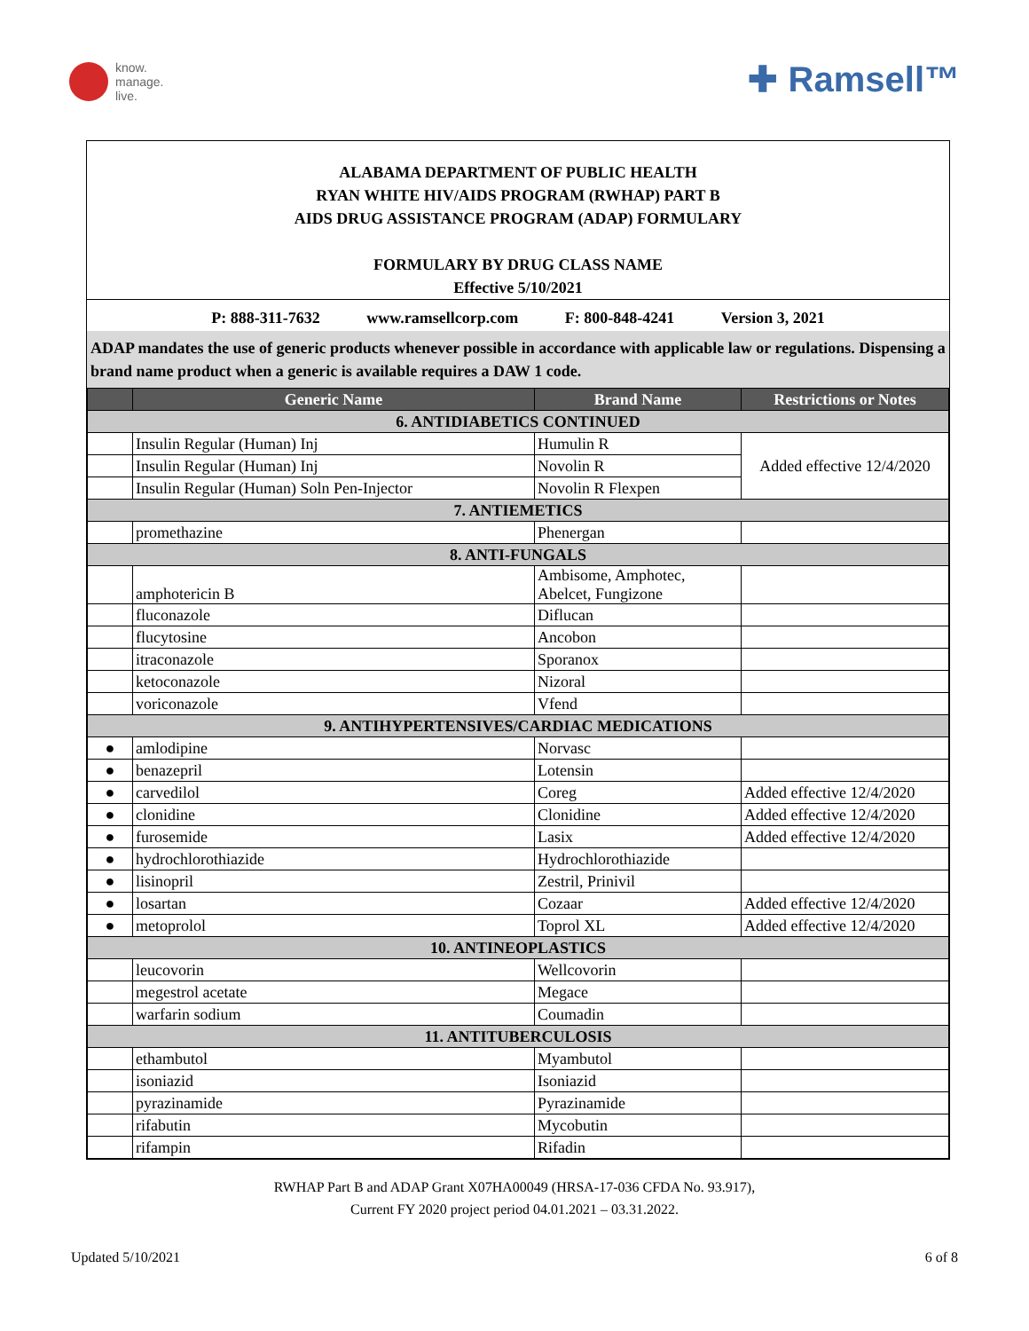know.
manage.
live.
✚ Ramsell™
ALABAMA DEPARTMENT OF PUBLIC HEALTH
RYAN WHITE HIV/AIDS PROGRAM (RWHAP) PART B
AIDS DRUG ASSISTANCE PROGRAM (ADAP) FORMULARY
FORMULARY BY DRUG CLASS NAME
Effective 5/10/2021
P: 888-311-7632 www.ramsellcorp.com F: 800-848-4241 Version 3, 2021
ADAP mandates the use of generic products whenever possible in accordance with applicable law or regulations. Dispensing a brand name product when a generic is available requires a DAW 1 code.
| | Generic Name | Brand Name | Restrictions or Notes |
| --- | --- | --- | --- |
| 6. ANTIDIABETICS CONTINUED | | | |
| | Insulin Regular (Human) Inj | Humulin R | Added effective 12/4/2020 |
| | Insulin Regular (Human) Inj | Novolin R | |
| | Insulin Regular (Human) Soln Pen-Injector | Novolin R Flexpen | |
| 7. ANTIEMETICS | | | |
| | promethazine | Phenergan | |
| 8. ANTI-FUNGALS | | | |
| | amphotericin B | Ambisome, Amphotec, Abelcet, Fungizone | |
| | fluconazole | Diflucan | |
| | flucytosine | Ancobon | |
| | itraconazole | Sporanox | |
| | ketoconazole | Nizoral | |
| | voriconazole | Vfend | |
| 9. ANTIHYPERTENSIVES/CARDIAC MEDICATIONS | | | |
| ● | amlodipine | Norvasc | |
| ● | benazepril | Lotensin | |
| ● | carvedilol | Coreg | Added effective 12/4/2020 |
| ● | clonidine | Clonidine | Added effective 12/4/2020 |
| ● | furosemide | Lasix | Added effective 12/4/2020 |
| ● | hydrochlorothiazide | Hydrochlorothiazide | |
| ● | lisinopril | Zestril, Prinivil | |
| ● | losartan | Cozaar | Added effective 12/4/2020 |
| ● | metoprolol | Toprol XL | Added effective 12/4/2020 |
| 10. ANTINEOPLASTICS | | | |
| | leucovorin | Wellcovorin | |
| | megestrol acetate | Megace | |
| | warfarin sodium | Coumadin | |
| 11. ANTITUBERCULOSIS | | | |
| | ethambutol | Myambutol | |
| | isoniazid | Isoniazid | |
| | pyrazinamide | Pyrazinamide | |
| | rifabutin | Mycobutin | |
| | rifampin | Rifadin | |
RWHAP Part B and ADAP Grant X07HA00049 (HRSA-17-036 CFDA No. 93.917),
Current FY 2020 project period 04.01.2021 – 03.31.2022.
Updated 5/10/2021 6 of 8